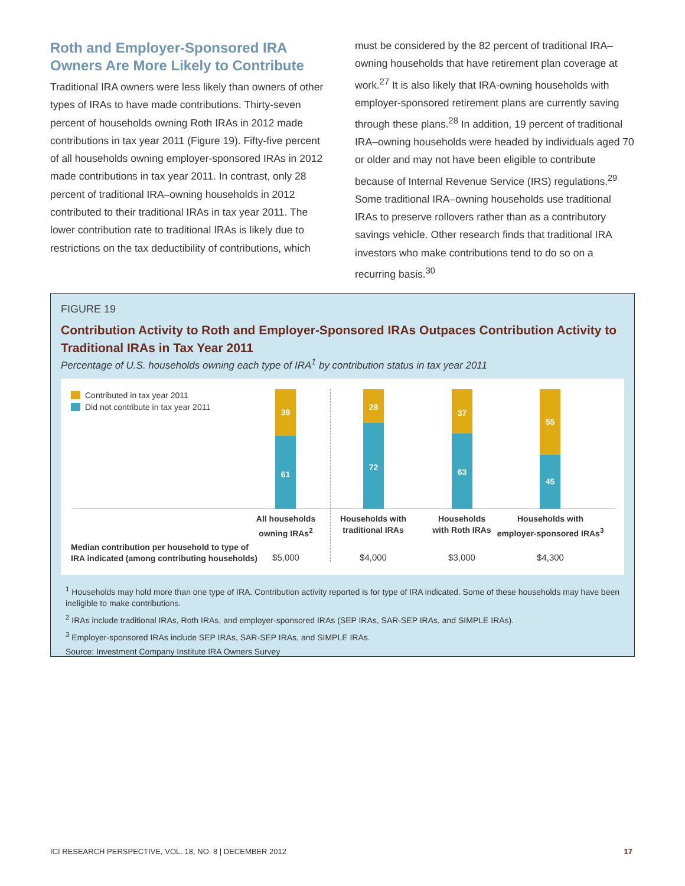Roth and Employer-Sponsored IRA Owners Are More Likely to Contribute
Traditional IRA owners were less likely than owners of other types of IRAs to have made contributions. Thirty-seven percent of households owning Roth IRAs in 2012 made contributions in tax year 2011 (Figure 19). Fifty-five percent of all households owning employer-sponsored IRAs in 2012 made contributions in tax year 2011. In contrast, only 28 percent of traditional IRA–owning households in 2012 contributed to their traditional IRAs in tax year 2011. The lower contribution rate to traditional IRAs is likely due to restrictions on the tax deductibility of contributions, which
must be considered by the 82 percent of traditional IRA–owning households that have retirement plan coverage at work.<sup>27</sup> It is also likely that IRA-owning households with employer-sponsored retirement plans are currently saving through these plans.<sup>28</sup> In addition, 19 percent of traditional IRA–owning households were headed by individuals aged 70 or older and may not have been eligible to contribute because of Internal Revenue Service (IRS) regulations.<sup>29</sup> Some traditional IRA–owning households use traditional IRAs to preserve rollovers rather than as a contributory savings vehicle. Other research finds that traditional IRA investors who make contributions tend to do so on a recurring basis.<sup>30</sup>
FIGURE 19
Contribution Activity to Roth and Employer-Sponsored IRAs Outpaces Contribution Activity to Traditional IRAs in Tax Year 2011
Percentage of U.S. households owning each type of IRA<sup>1</sup> by contribution status in tax year 2011
Contributed in tax year 2011
Did not contribute in tax year 2011
39
61
28
72
37
63
55
45
All households
owning IRAs<sup>2</sup>
Households with
traditional IRAs
Households
with Roth IRAs
Households with
employer-sponsored IRAs<sup>3</sup>
Median contribution per household to type of
IRA indicated (among contributing households)
$5,000 $4,000 $3,000 $4,300
<sup>1</sup> Households may hold more than one type of IRA. Contribution activity reported is for type of IRA indicated. Some of these households may have been ineligible to make contributions.
<sup>2</sup> IRAs include traditional IRAs, Roth IRAs, and employer-sponsored IRAs (SEP IRAs, SAR-SEP IRAs, and SIMPLE IRAs).
<sup>3</sup> Employer-sponsored IRAs include SEP IRAs, SAR-SEP IRAs, and SIMPLE IRAs.
Source: Investment Company Institute IRA Owners Survey
ICI RESEARCH PERSPECTIVE, VOL. 18, NO. 8 | DECEMBER 2012 17